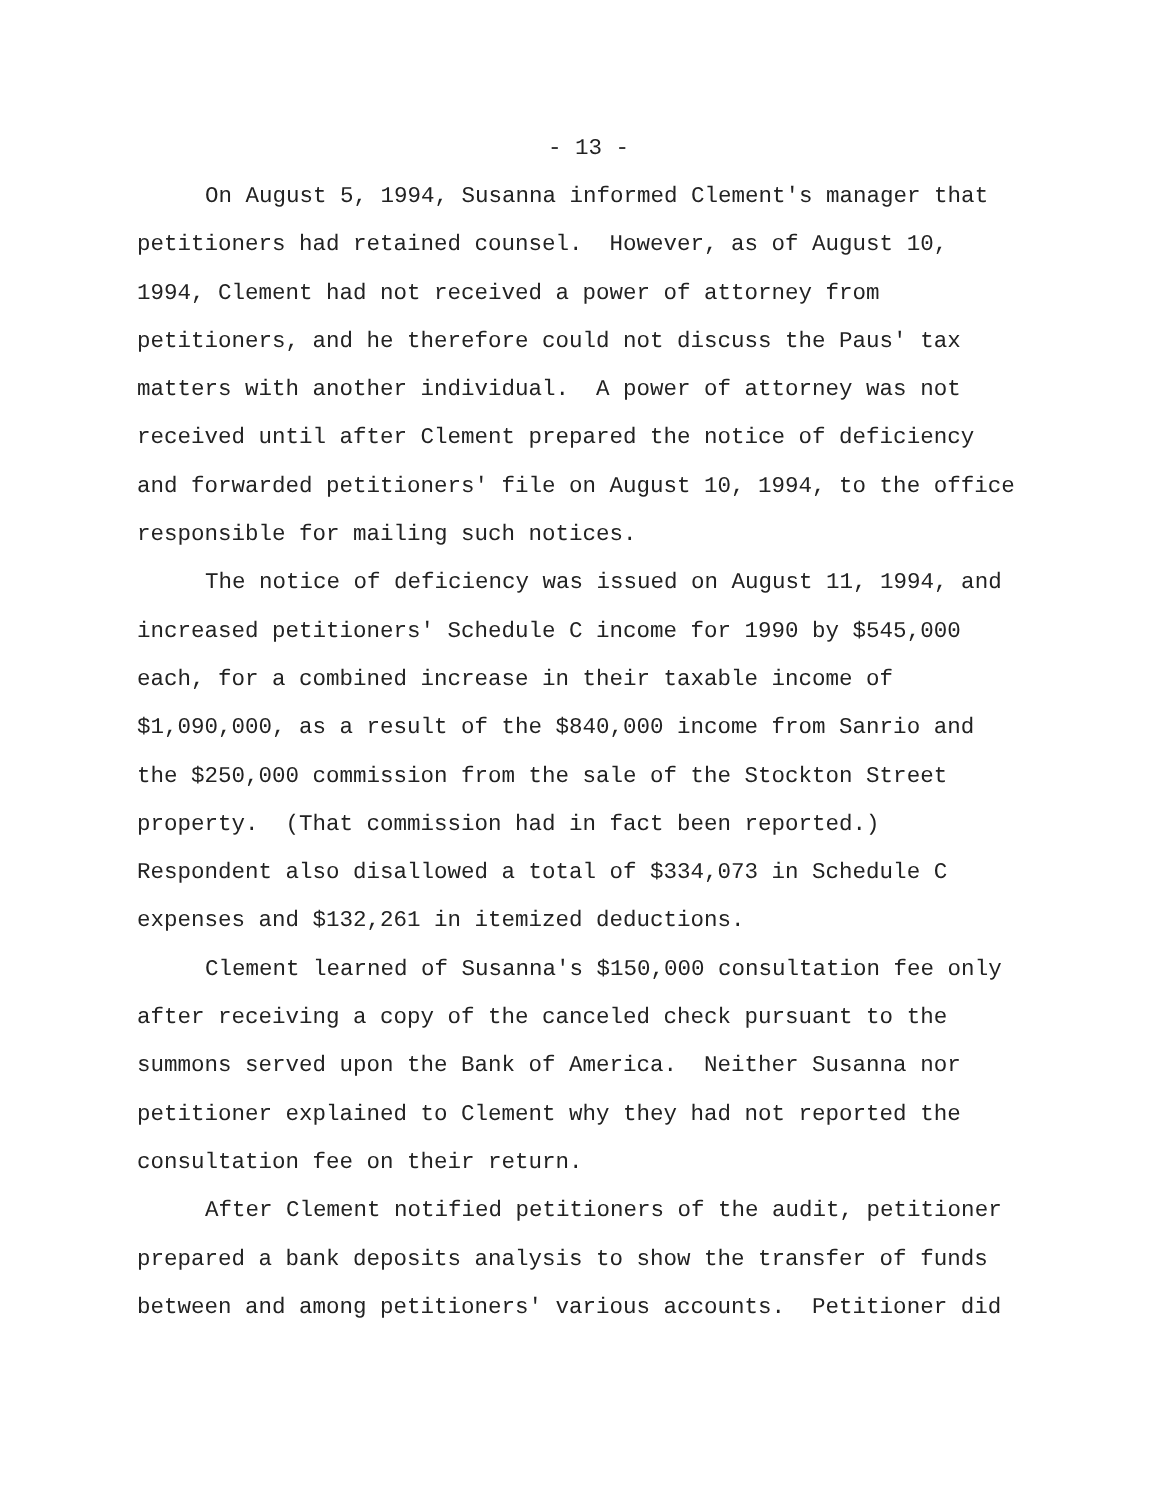- 13 -
On August 5, 1994, Susanna informed Clement's manager that
petitioners had retained counsel. However, as of August 10,
1994, Clement had not received a power of attorney from
petitioners, and he therefore could not discuss the Paus' tax
matters with another individual. A power of attorney was not
received until after Clement prepared the notice of deficiency
and forwarded petitioners' file on August 10, 1994, to the office
responsible for mailing such notices.
The notice of deficiency was issued on August 11, 1994, and
increased petitioners' Schedule C income for 1990 by $545,000
each, for a combined increase in their taxable income of
$1,090,000, as a result of the $840,000 income from Sanrio and
the $250,000 commission from the sale of the Stockton Street
property. (That commission had in fact been reported.)
Respondent also disallowed a total of $334,073 in Schedule C
expenses and $132,261 in itemized deductions.
Clement learned of Susanna's $150,000 consultation fee only
after receiving a copy of the canceled check pursuant to the
summons served upon the Bank of America. Neither Susanna nor
petitioner explained to Clement why they had not reported the
consultation fee on their return.
After Clement notified petitioners of the audit, petitioner
prepared a bank deposits analysis to show the transfer of funds
between and among petitioners' various accounts. Petitioner did